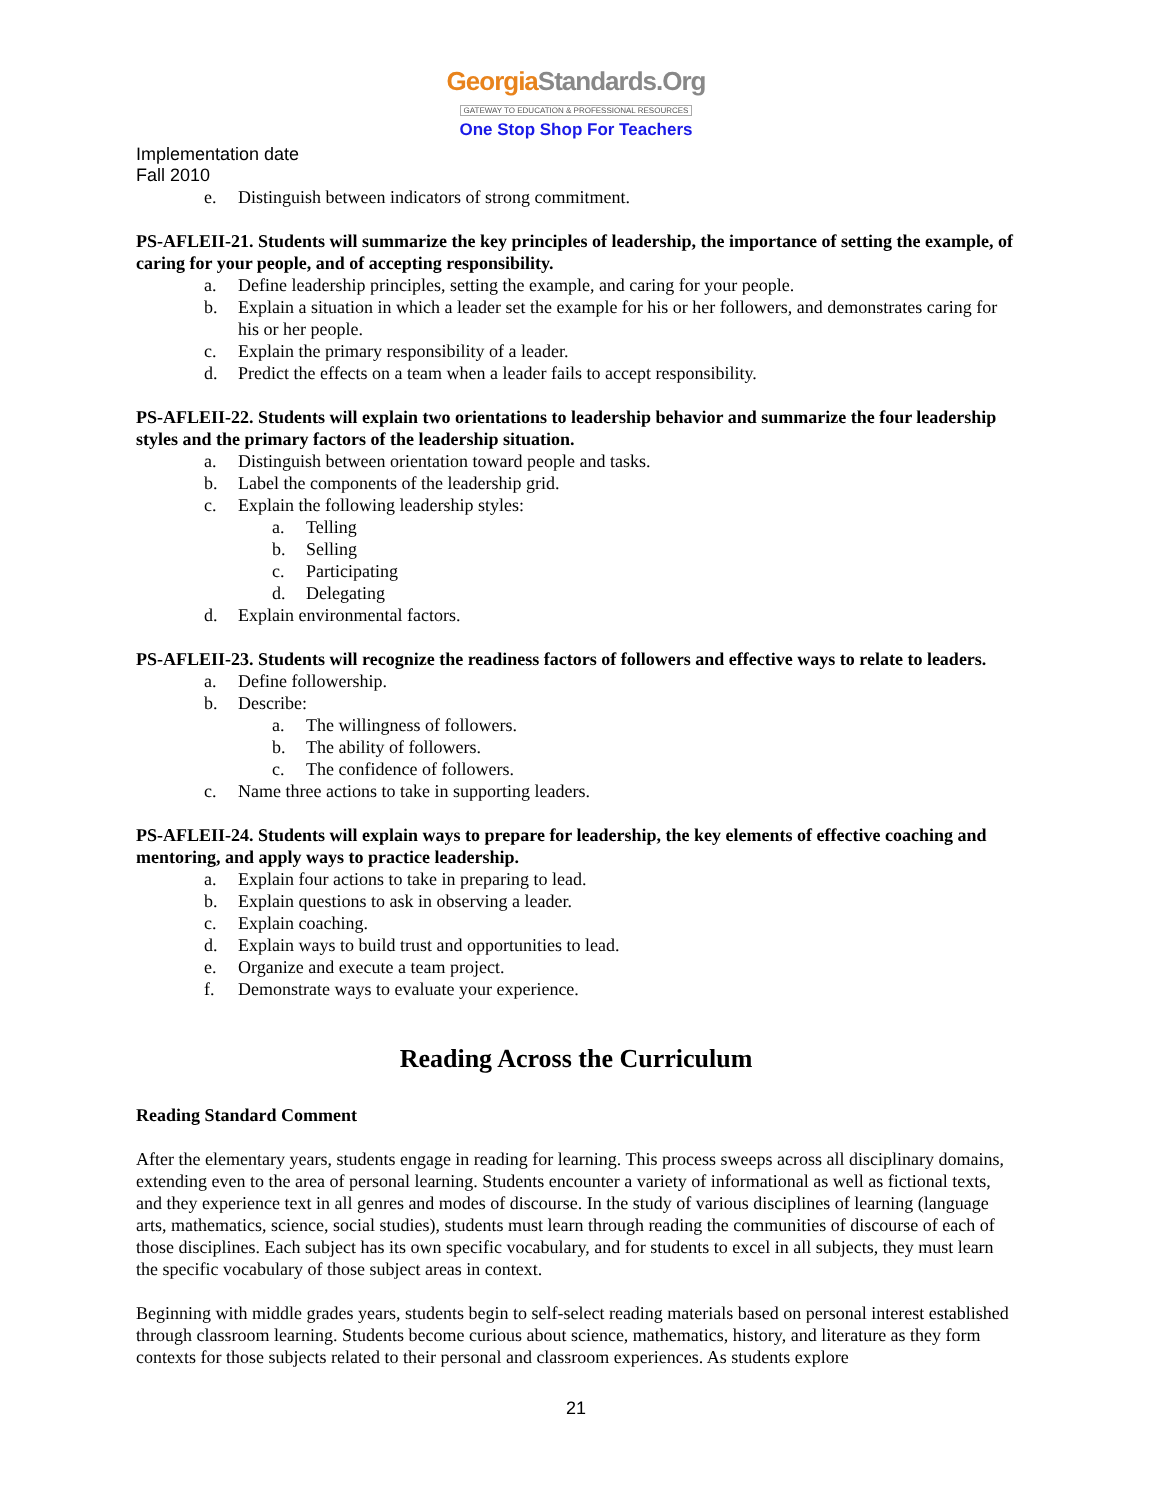GeorgiaStandards.Org
GATEWAY TO EDUCATION & PROFESSIONAL RESOURCES
One Stop Shop For Teachers
Implementation date
Fall 2010
e. Distinguish between indicators of strong commitment.
PS-AFLEII-21. Students will summarize the key principles of leadership, the importance of setting the example, of caring for your people, and of accepting responsibility.
a. Define leadership principles, setting the example, and caring for your people.
b. Explain a situation in which a leader set the example for his or her followers, and demonstrates caring for his or her people.
c. Explain the primary responsibility of a leader.
d. Predict the effects on a team when a leader fails to accept responsibility.
PS-AFLEII-22. Students will explain two orientations to leadership behavior and summarize the four leadership styles and the primary factors of the leadership situation.
a. Distinguish between orientation toward people and tasks.
b. Label the components of the leadership grid.
c. Explain the following leadership styles:
a. Telling
b. Selling
c. Participating
d. Delegating
d. Explain environmental factors.
PS-AFLEII-23. Students will recognize the readiness factors of followers and effective ways to relate to leaders.
a. Define followership.
b. Describe:
a. The willingness of followers.
b. The ability of followers.
c. The confidence of followers.
c. Name three actions to take in supporting leaders.
PS-AFLEII-24. Students will explain ways to prepare for leadership, the key elements of effective coaching and mentoring, and apply ways to practice leadership.
a. Explain four actions to take in preparing to lead.
b. Explain questions to ask in observing a leader.
c. Explain coaching.
d. Explain ways to build trust and opportunities to lead.
e. Organize and execute a team project.
f. Demonstrate ways to evaluate your experience.
Reading Across the Curriculum
Reading Standard Comment
After the elementary years, students engage in reading for learning. This process sweeps across all disciplinary domains, extending even to the area of personal learning. Students encounter a variety of informational as well as fictional texts, and they experience text in all genres and modes of discourse. In the study of various disciplines of learning (language arts, mathematics, science, social studies), students must learn through reading the communities of discourse of each of those disciplines. Each subject has its own specific vocabulary, and for students to excel in all subjects, they must learn the specific vocabulary of those subject areas in context.
Beginning with middle grades years, students begin to self-select reading materials based on personal interest established through classroom learning. Students become curious about science, mathematics, history, and literature as they form contexts for those subjects related to their personal and classroom experiences. As students explore
21